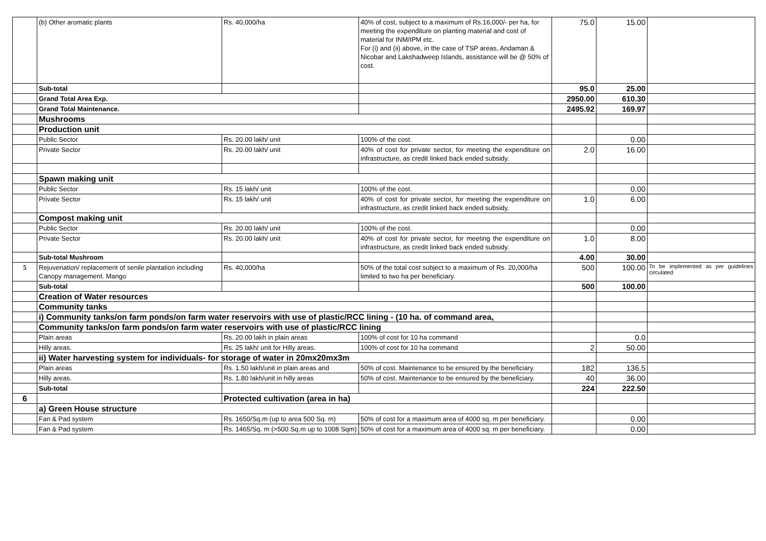| | (b) Other aromatic plants | Rs. 40,000/ha | 40% of cost, subject to a maximum of Rs.16,000/- per ha, for meeting the expenditure on planting material and cost of material for INM/IPM etc. For (i) and (ii) above, in the case of TSP areas, Andaman & Nicobar and Lakshadweep Islands, assistance will be @ 50% of cost. | 75.0 | 15.00 | |
| | Sub-total | | | 95.0 | 25.00 | |
| | Grand Total Area Exp. | | | 2950.00 | 610.30 | |
| | Grand Total Maintenance. | | | 2495.92 | 169.97 | |
| | Mushrooms | | | | | |
| | Production unit | | | | | |
| | Public Sector | Rs. 20.00 lakh/ unit | 100% of the cost. | | 0.00 | |
| | Private Sector | Rs. 20.00 lakh/ unit | 40% of cost for private sector, for meeting the expenditure on infrastructure, as credit linked back ended subsidy. | 2.0 | 16.00 | |
| | Spawn making unit | | | | | |
| | Public Sector | Rs. 15 lakh/ unit | 100% of the cost. | | 0.00 | |
| | Private Sector | Rs. 15 lakh/ unit | 40% of cost for private sector, for meeting the expenditure on infrastructure, as credit linked back ended subsidy. | 1.0 | 6.00 | |
| | Compost making unit | | | | | |
| | Public Sector | Rs. 20.00 lakh/ unit | 100% of the cost. | | 0.00 | |
| | Private Sector | Rs. 20.00 lakh/ unit | 40% of cost for private sector, for meeting the expenditure on infrastructure, as credit linked back ended subsidy. | 1.0 | 8.00 | |
| | Sub-total Mushroom | | | 4.00 | 30.00 | |
| 5 | Rejuvenation/ replacement of senile plantation including Canopy management. Mango | Rs. 40,000/ha | 50% of the total cost subject to a maximum of Rs. 20,000/ha limited to two ha per beneficiary. | 500 | 100.00 | To be implemented as per guidelines circulated |
| | Sub-total | | | 500 | 100.00 | |
| | Creation of Water resources | | | | | |
| | Community tanks | | | | | |
| | i) Community tanks/on farm ponds/on farm water reservoirs with use of plastic/RCC lining - (10 ha. of command area, | | | | | |
| | Community tanks/on farm ponds/on farm water reservoirs with use of plastic/RCC lining | | | | | |
| | Plain areas | Rs. 20.00 lakh in plain areas | 100% of cost for 10 ha command | | 0.0 | |
| | Hilly areas. | Rs. 25 lakh/ unit for Hilly areas. | 100% of cost for 10 ha command | 2 | 50.00 | |
| | ii) Water harvesting system for individuals- for storage of water in 20mx20mx3m | | | | | |
| | Plain areas | Rs. 1.50 lakh/unit in plain areas and | 50% of cost. Maintenance to be ensured by the beneficiary. | 182 | 136.5 | |
| | Hilly areas. | Rs. 1.80 lakh/unit in hilly areas | 50% of cost. Maintenance to be ensured by the beneficiary. | 40 | 36.00 | |
| | Sub-total | | | 224 | 222.50 | |
| 6 | | Protected cultivation (area in ha) | | | | |
| | a) Green House structure | | | | | |
| | Fan & Pad system | Rs. 1650/Sq.m (up to area 500 Sq. m) | 50% of cost for a maximum area of 4000 sq. m per beneficiary. | | 0.00 | |
| | Fan & Pad system | Rs. 1465/Sq. m (>500 Sq.m up to 1008 Sqm) | 50% of cost for a maximum area of 4000 sq. m per beneficiary. | | 0.00 | |